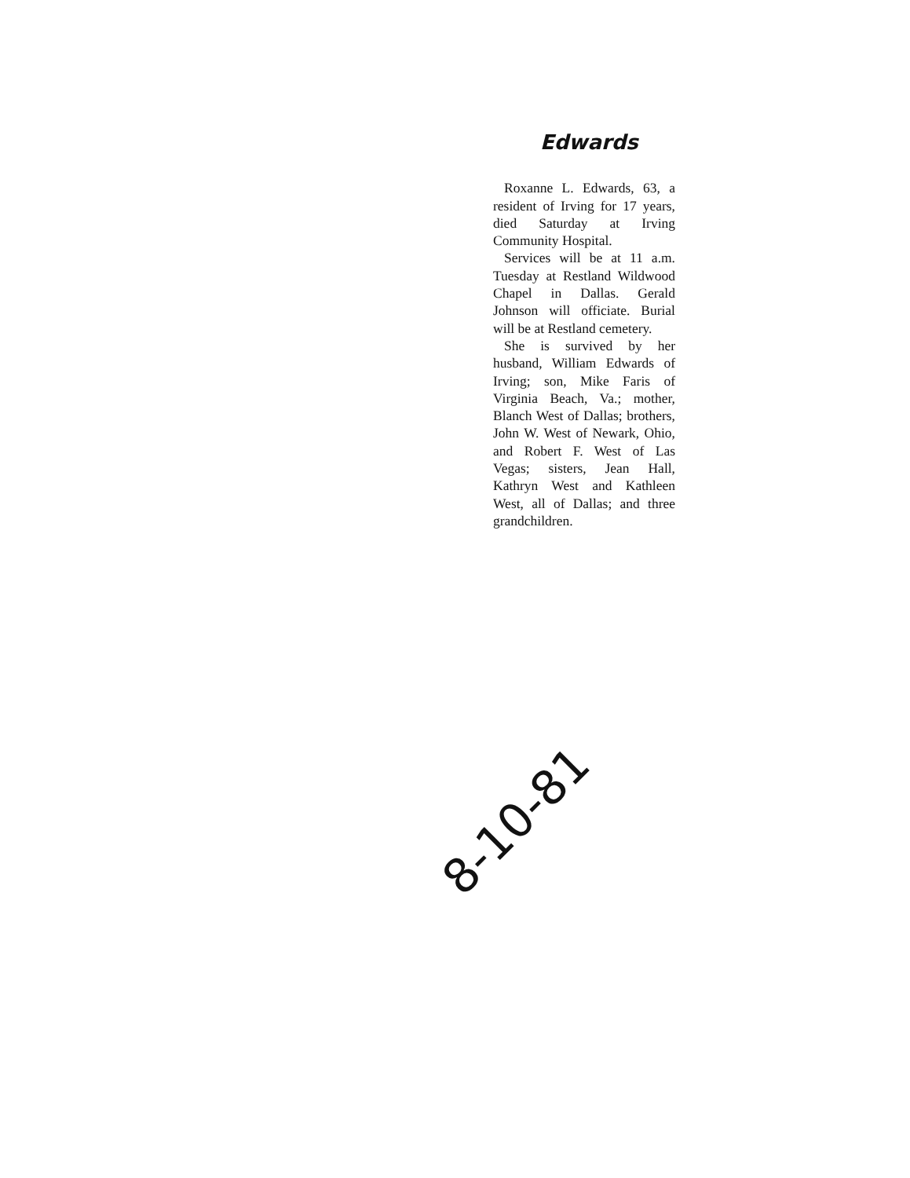Edwards
Roxanne L. Edwards, 63, a resident of Irving for 17 years, died Saturday at Irving Community Hospital.
Services will be at 11 a.m. Tuesday at Restland Wildwood Chapel in Dallas. Gerald Johnson will officiate. Burial will be at Restland cemetery.
She is survived by her husband, William Edwards of Irving; son, Mike Faris of Virginia Beach, Va.; mother, Blanch West of Dallas; brothers, John W. West of Newark, Ohio, and Robert F. West of Las Vegas; sisters, Jean Hall, Kathryn West and Kathleen West, all of Dallas; and three grandchildren.
8-10-81